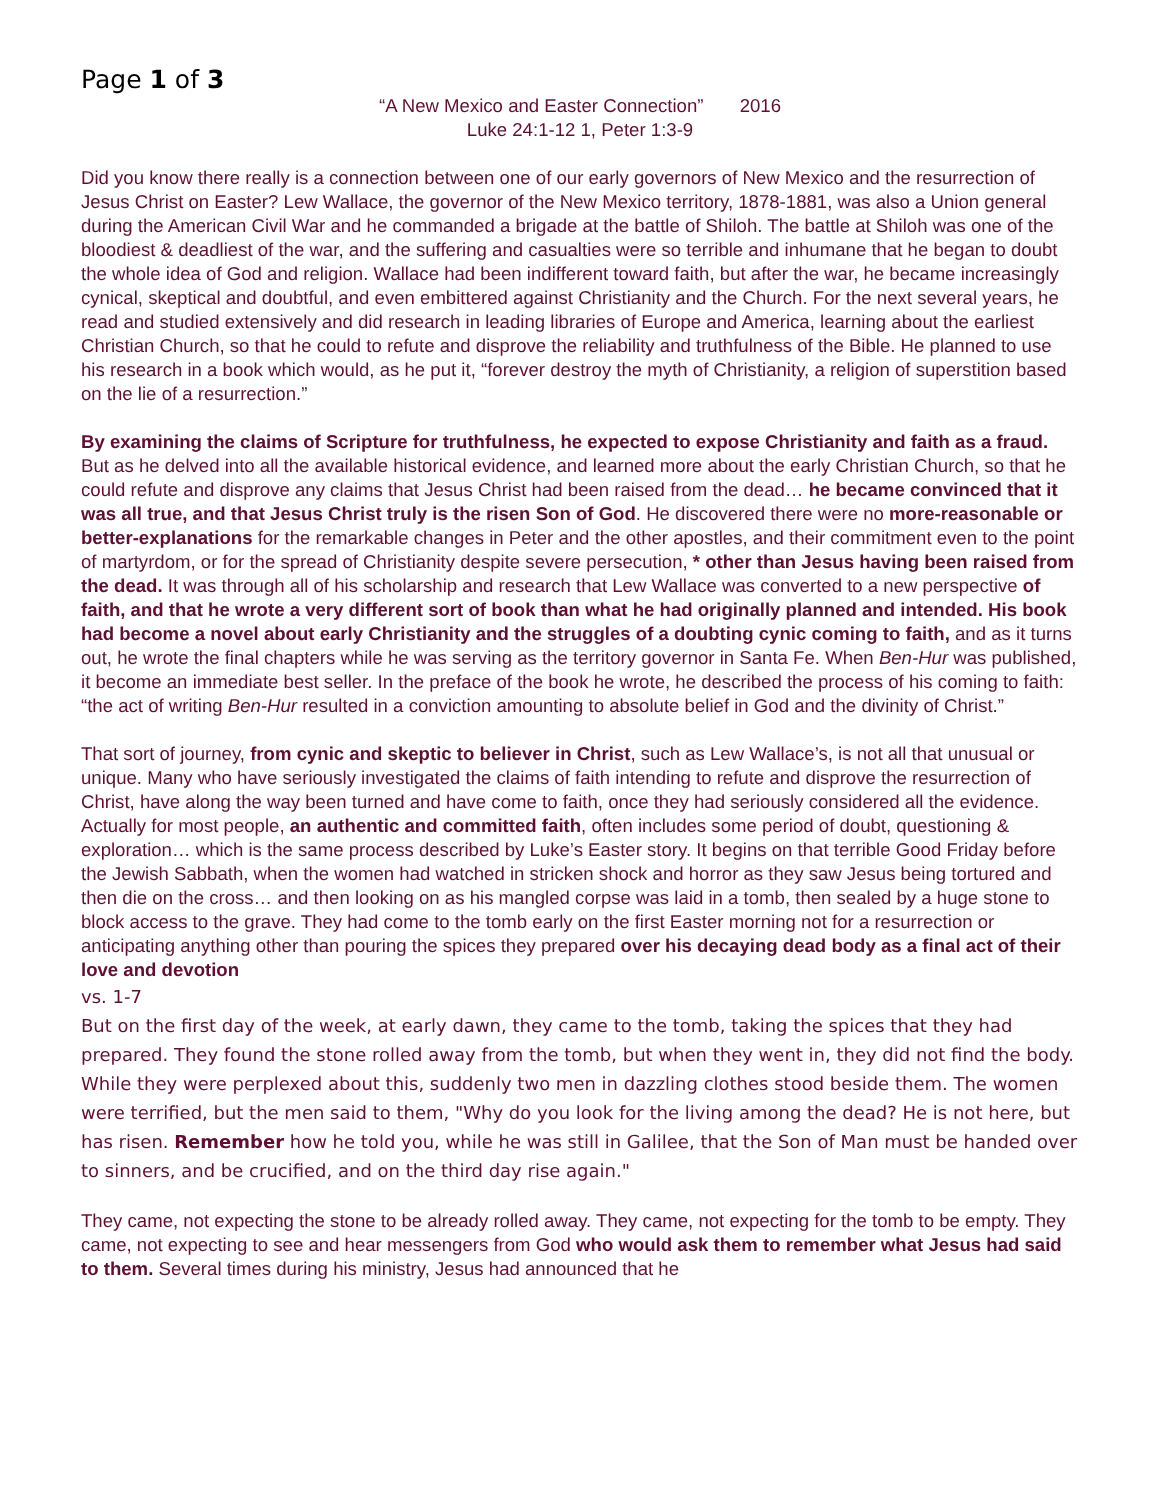Page 1 of 3
“A New Mexico and Easter Connection” 2016
Luke 24:1-12 1, Peter 1:3-9
Did you know there really is a connection between one of our early governors of New Mexico and the resurrection of Jesus Christ on Easter? Lew Wallace, the governor of the New Mexico territory, 1878-1881, was also a Union general during the American Civil War and he commanded a brigade at the battle of Shiloh. The battle at Shiloh was one of the bloodiest & deadliest of the war, and the suffering and casualties were so terrible and inhumane that he began to doubt the whole idea of God and religion. Wallace had been indifferent toward faith, but after the war, he became increasingly cynical, skeptical and doubtful, and even embittered against Christianity and the Church. For the next several years, he read and studied extensively and did research in leading libraries of Europe and America, learning about the earliest Christian Church, so that he could to refute and disprove the reliability and truthfulness of the Bible. He planned to use his research in a book which would, as he put it, “forever destroy the myth of Christianity, a religion of superstition based on the lie of a resurrection.”
By examining the claims of Scripture for truthfulness, he expected to expose Christianity and faith as a fraud. But as he delved into all the available historical evidence, and learned more about the early Christian Church, so that he could refute and disprove any claims that Jesus Christ had been raised from the dead… he became convinced that it was all true, and that Jesus Christ truly is the risen Son of God. He discovered there were no more-reasonable or better-explanations for the remarkable changes in Peter and the other apostles, and their commitment even to the point of martyrdom, or for the spread of Christianity despite severe persecution, * other than Jesus having been raised from the dead. It was through all of his scholarship and research that Lew Wallace was converted to a new perspective of faith, and that he wrote a very different sort of book than what he had originally planned and intended. His book had become a novel about early Christianity and the struggles of a doubting cynic coming to faith, and as it turns out, he wrote the final chapters while he was serving as the territory governor in Santa Fe. When Ben-Hur was published, it become an immediate best seller. In the preface of the book he wrote, he described the process of his coming to faith: “the act of writing Ben-Hur resulted in a conviction amounting to absolute belief in God and the divinity of Christ.”
That sort of journey, from cynic and skeptic to believer in Christ, such as Lew Wallace’s, is not all that unusual or unique. Many who have seriously investigated the claims of faith intending to refute and disprove the resurrection of Christ, have along the way been turned and have come to faith, once they had seriously considered all the evidence. Actually for most people, an authentic and committed faith, often includes some period of doubt, questioning & exploration… which is the same process described by Luke’s Easter story. It begins on that terrible Good Friday before the Jewish Sabbath, when the women had watched in stricken shock and horror as they saw Jesus being tortured and then die on the cross… and then looking on as his mangled corpse was laid in a tomb, then sealed by a huge stone to block access to the grave. They had come to the tomb early on the first Easter morning not for a resurrection or anticipating anything other than pouring the spices they prepared over his decaying dead body as a final act of their love and devotion
vs. 1-7
But on the first day of the week, at early dawn, they came to the tomb, taking the spices that they had prepared. They found the stone rolled away from the tomb, but when they went in, they did not find the body. While they were perplexed about this, suddenly two men in dazzling clothes stood beside them. The women were terrified, but the men said to them, "Why do you look for the living among the dead? He is not here, but has risen. Remember how he told you, while he was still in Galilee, that the Son of Man must be handed over to sinners, and be crucified, and on the third day rise again."
They came, not expecting the stone to be already rolled away. They came, not expecting for the tomb to be empty. They came, not expecting to see and hear messengers from God who would ask them to remember what Jesus had said to them. Several times during his ministry, Jesus had announced that he